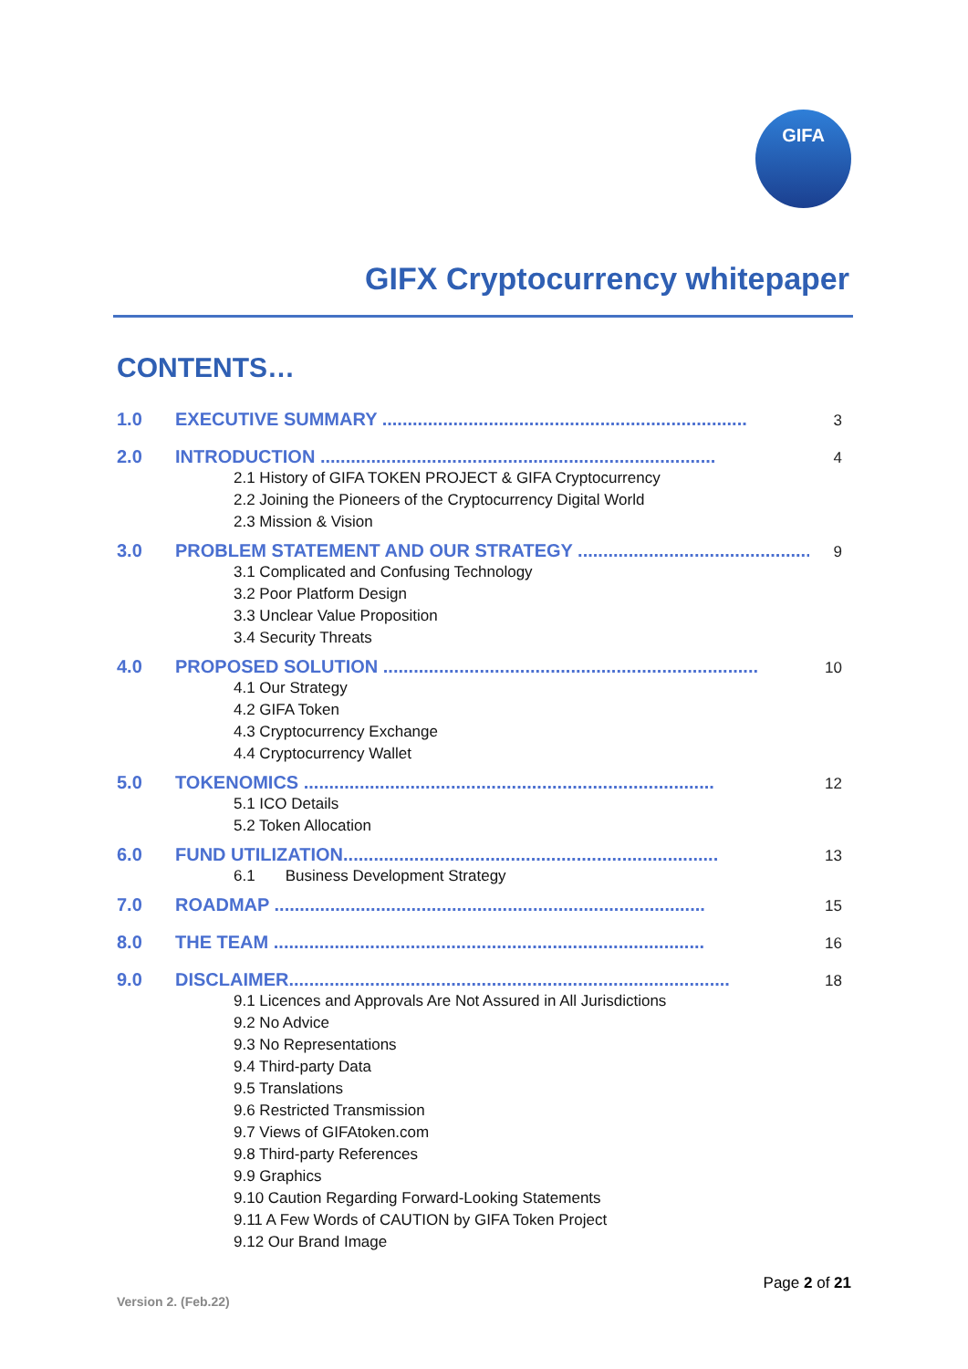GIFA
GIFX Cryptocurrency whitepaper
CONTENTS…
1.0 EXECUTIVE SUMMARY ........................................................................ 3
2.0 INTRODUCTION .............................................................................. 4
2.1 History of GIFA TOKEN PROJECT & GIFA Cryptocurrency
2.2 Joining the Pioneers of the Cryptocurrency Digital World
2.3 Mission & Vision
3.0 PROBLEM STATEMENT AND OUR STRATEGY ............................................... 9
3.1 Complicated and Confusing Technology
3.2 Poor Platform Design
3.3 Unclear Value Proposition
3.4 Security Threats
4.0 PROPOSED SOLUTION .......................................................................... 10
4.1 Our Strategy
4.2 GIFA Token
4.3 Cryptocurrency Exchange
4.4 Cryptocurrency Wallet
5.0 TOKENOMICS ................................................................................. 12
5.1 ICO Details
5.2 Token Allocation
6.0 FUND UTILIZATION.......................................................................... 13
6.1 Business Development Strategy
7.0 ROADMAP ..................................................................................... 15
8.0 THE TEAM ..................................................................................... 16
9.0 DISCLAIMER....................................................................................... 18
9.1 Licences and Approvals Are Not Assured in All Jurisdictions
9.2 No Advice
9.3 No Representations
9.4 Third-party Data
9.5 Translations
9.6 Restricted Transmission
9.7 Views of GIFAtoken.com
9.8 Third-party References
9.9 Graphics
9.10 Caution Regarding Forward-Looking Statements
9.11 A Few Words of CAUTION by GIFA Token Project
9.12 Our Brand Image
Page 2 of 21
Version 2. (Feb.22)